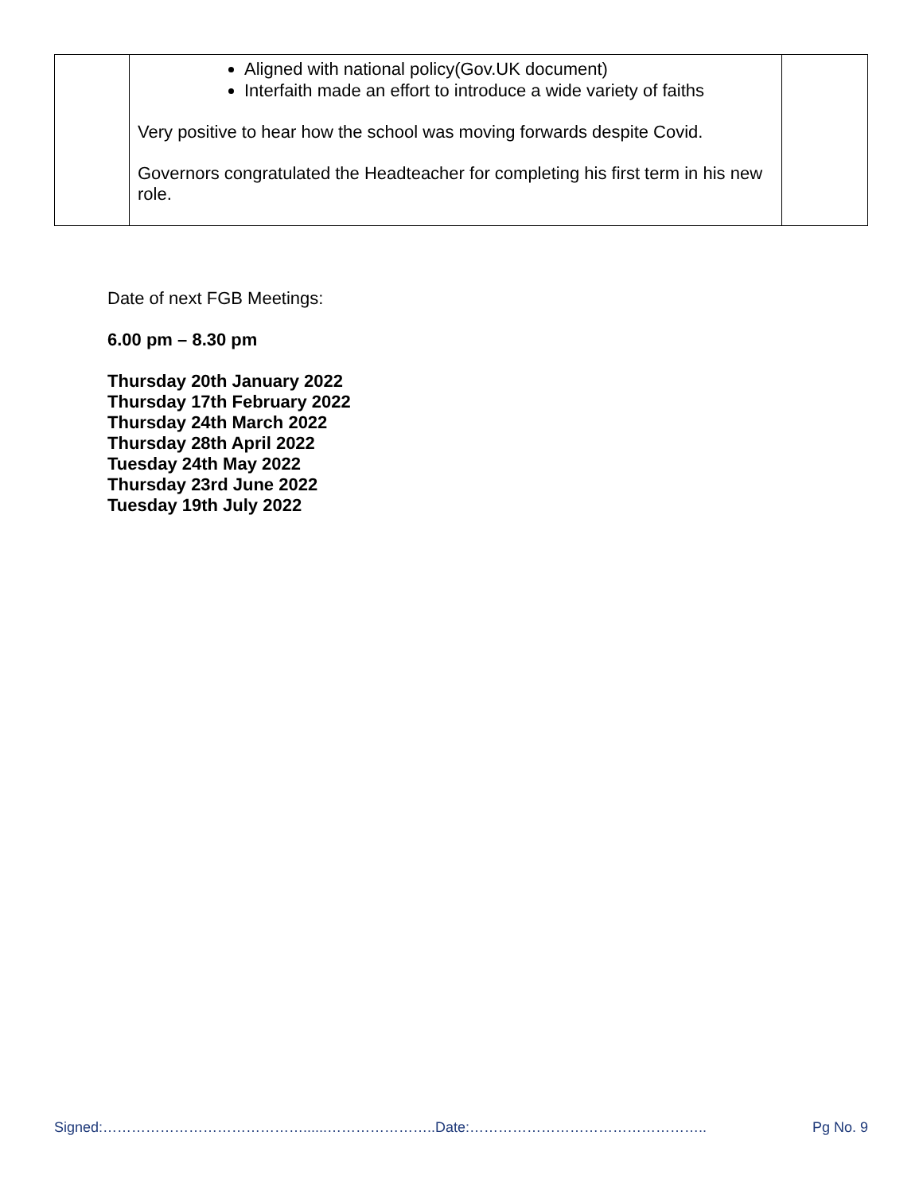| | Aligned with national policy(Gov.UK document) Interfaith made an effort to introduce a wide variety of faiths Very positive to hear how the school was moving forwards despite Covid. Governors congratulated the Headteacher for completing his first term in his new role. | |
Date of next FGB Meetings:
6.00 pm – 8.30 pm
Thursday 20th January 2022
Thursday 17th February 2022
Thursday 24th March 2022
Thursday 28th April 2022
Tuesday 24th May 2022
Thursday 23rd June 2022
Tuesday 19th July 2022
Signed:……………………………………......…………………..Date:………………………………………….. Pg No. 9